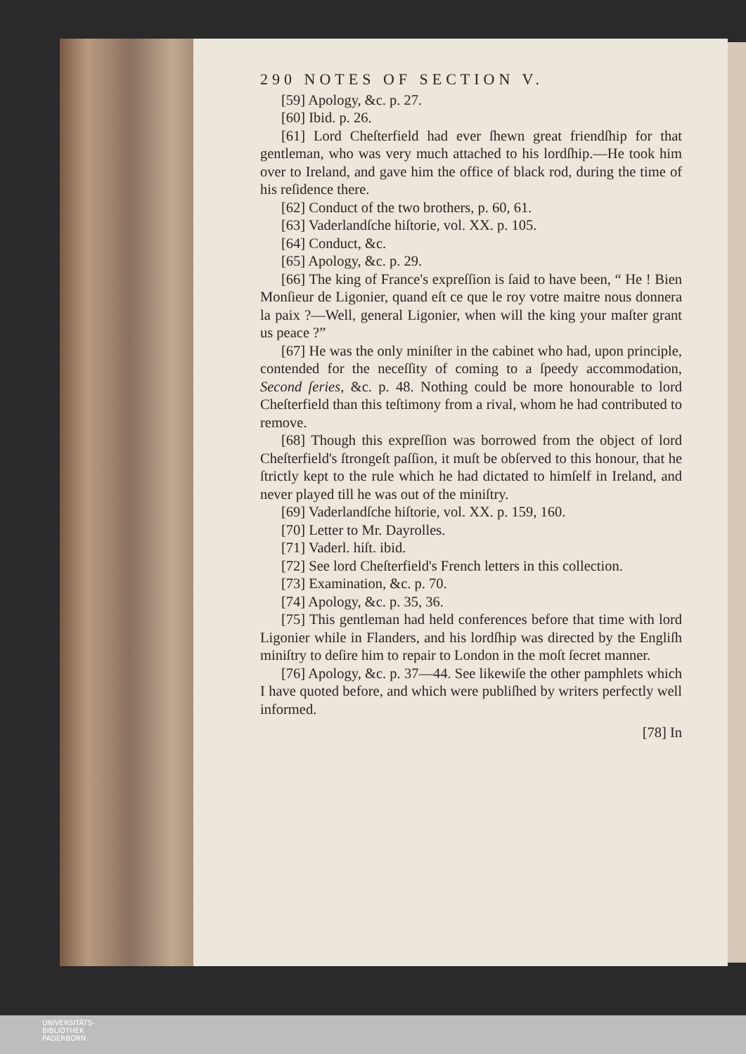290 NOTES OF SECTION V.
[59] Apology, &c. p. 27.
[60] Ibid. p. 26.
[61] Lord Cheſterfield had ever ſhewn great friendſhip for that gentleman, who was very much attached to his lordſhip.—He took him over to Ireland, and gave him the office of black rod, during the time of his reſidence there.
[62] Conduct of the two brothers, p. 60, 61.
[63] Vaderlandſche hiſtorie, vol. XX. p. 105.
[64] Conduct, &c.
[65] Apology, &c. p. 29.
[66] The king of France's expreſſion is ſaid to have been, “ He ! Bien Monſieur de Ligonier, quand eſt ce que le roy votre maitre nous donnera la paix ?—Well, general Ligonier, when will the king your maſter grant us peace ?”
[67] He was the only miniſter in the cabinet who had, upon principle, contended for the neceſſity of coming to a ſpeedy accommodation, Second ſeries, &c. p. 48. Nothing could be more honourable to lord Cheſterfield than this teſtimony from a rival, whom he had contributed to remove.
[68] Though this expreſſion was borrowed from the object of lord Cheſterfield's ſtrongeſt paſſion, it muſt be obſerved to this honour, that he ſtrictly kept to the rule which he had dictated to himſelf in Ireland, and never played till he was out of the miniſtry.
[69] Vaderlandſche hiſtorie, vol. XX. p. 159, 160.
[70] Letter to Mr. Dayrolles.
[71] Vaderl. hiſt. ibid.
[72] See lord Cheſterfield's French letters in this collection.
[73] Examination, &c. p. 70.
[74] Apology, &c. p. 35, 36.
[75] This gentleman had held conferences before that time with lord Ligonier while in Flanders, and his lordſhip was directed by the Engliſh miniſtry to deſire him to repair to London in the moſt ſecret manner.
[76] Apology, &c. p. 37—44. See likewiſe the other pamphlets which I have quoted before, and which were publiſhed by writers perfectly well informed.
[78] In
UNIVERSITÄTS-
BIBLIOTHEK
PADERBORN